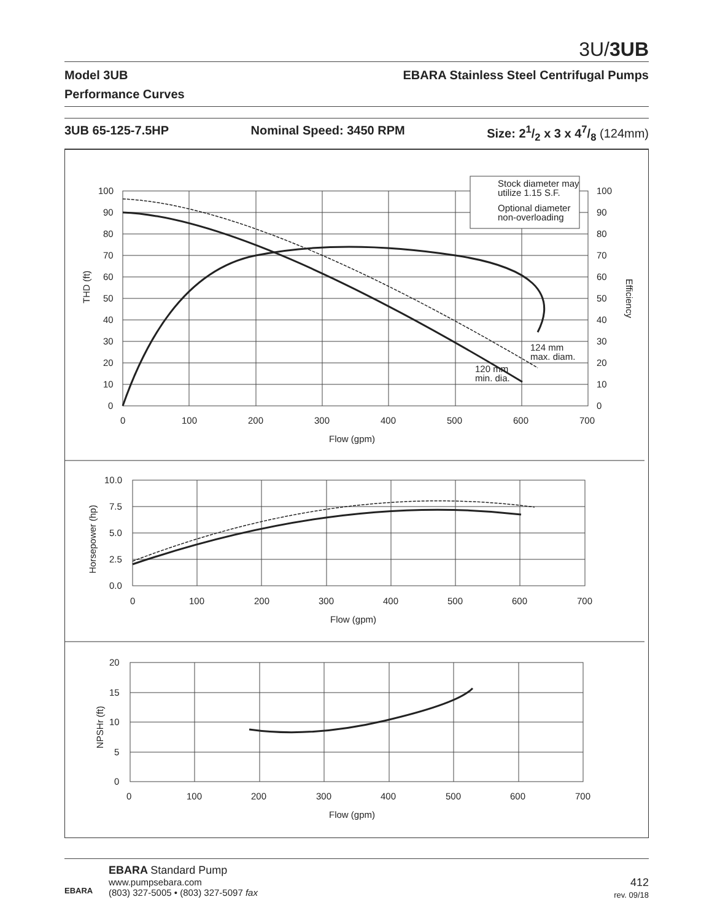3U/3UB
Model 3UB EBARA Stainless Steel Centrifugal Pumps
Performance Curves
3UB 65-125-7.5HP Nominal Speed: 3450 RPM Size: 21/2 x 3 x 47/8 (124mm)
Stock diameter may
utilize 1.15 S.F.
Optional diameter
non-overloading
100
90
80
70
60
50
40
30
20
10
0
100
90
80
70
60
50
40
30
20
10
0
THD (ft)
Efficiency
124 mm
max. diam.
120 mm
min. dia.
0
100
200
300
400
500
600
700
Flow (gpm)
10.0
7.5
5.0
2.5
0.0
Horsepower (hp)
0
100
200
300
400
500
600
700
Flow (gpm)
20
15
10
5
0
NPSHr (ft)
0
100
200
300
400
500
600
700
Flow (gpm)
EBARA
EBARA Standard Pump
www.pumpsebara.com
(803) 327-5005 • (803) 327-5097 fax
412
rev. 09/18